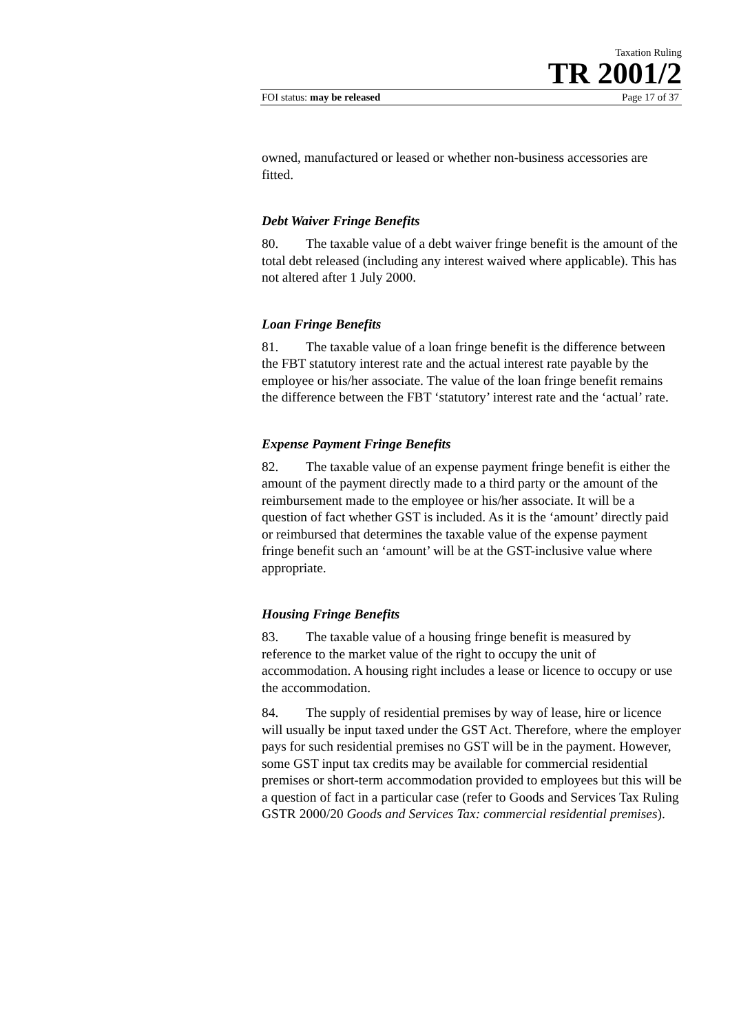Taxation Ruling
TR 2001/2
FOI status: may be released Page 17 of 37
owned, manufactured or leased or whether non-business accessories are fitted.
Debt Waiver Fringe Benefits
80. The taxable value of a debt waiver fringe benefit is the amount of the total debt released (including any interest waived where applicable). This has not altered after 1 July 2000.
Loan Fringe Benefits
81. The taxable value of a loan fringe benefit is the difference between the FBT statutory interest rate and the actual interest rate payable by the employee or his/her associate. The value of the loan fringe benefit remains the difference between the FBT ‘statutory’ interest rate and the ‘actual’ rate.
Expense Payment Fringe Benefits
82. The taxable value of an expense payment fringe benefit is either the amount of the payment directly made to a third party or the amount of the reimbursement made to the employee or his/her associate. It will be a question of fact whether GST is included. As it is the ‘amount’ directly paid or reimbursed that determines the taxable value of the expense payment fringe benefit such an ‘amount’ will be at the GST-inclusive value where appropriate.
Housing Fringe Benefits
83. The taxable value of a housing fringe benefit is measured by reference to the market value of the right to occupy the unit of accommodation. A housing right includes a lease or licence to occupy or use the accommodation.
84. The supply of residential premises by way of lease, hire or licence will usually be input taxed under the GST Act. Therefore, where the employer pays for such residential premises no GST will be in the payment. However, some GST input tax credits may be available for commercial residential premises or short-term accommodation provided to employees but this will be a question of fact in a particular case (refer to Goods and Services Tax Ruling GSTR 2000/20 Goods and Services Tax: commercial residential premises).